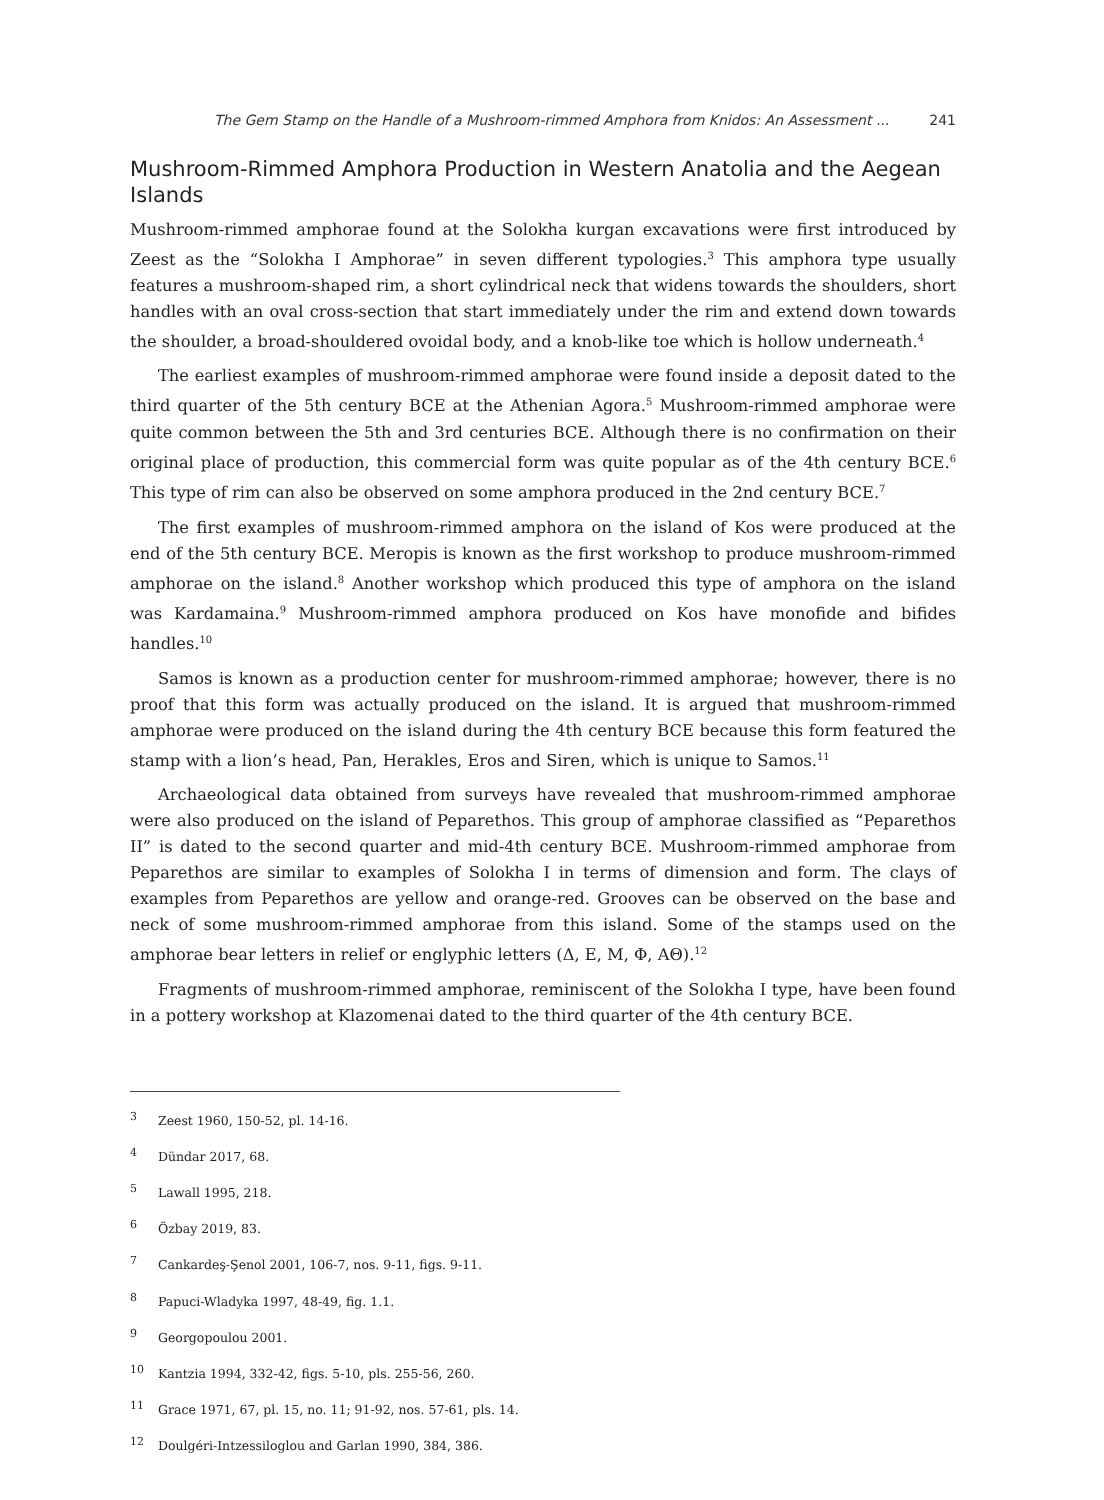The Gem Stamp on the Handle of a Mushroom-rimmed Amphora from Knidos: An Assessment ... 241
Mushroom-Rimmed Amphora Production in Western Anatolia and the Aegean Islands
Mushroom-rimmed amphorae found at the Solokha kurgan excavations were first introduced by Zeest as the “Solokha I Amphorae” in seven different typologies.<sup>3</sup> This amphora type usually features a mushroom-shaped rim, a short cylindrical neck that widens towards the shoulders, short handles with an oval cross-section that start immediately under the rim and extend down towards the shoulder, a broad-shouldered ovoidal body, and a knob-like toe which is hollow underneath.<sup>4</sup>
The earliest examples of mushroom-rimmed amphorae were found inside a deposit dated to the third quarter of the 5th century BCE at the Athenian Agora.<sup>5</sup> Mushroom-rimmed amphorae were quite common between the 5th and 3rd centuries BCE. Although there is no confirmation on their original place of production, this commercial form was quite popular as of the 4th century BCE.<sup>6</sup> This type of rim can also be observed on some amphora produced in the 2nd century BCE.<sup>7</sup>
The first examples of mushroom-rimmed amphora on the island of Kos were produced at the end of the 5th century BCE. Meropis is known as the first workshop to produce mushroom-rimmed amphorae on the island.<sup>8</sup> Another workshop which produced this type of amphora on the island was Kardamaina.<sup>9</sup> Mushroom-rimmed amphora produced on Kos have monofide and bifides handles.<sup>10</sup>
Samos is known as a production center for mushroom-rimmed amphorae; however, there is no proof that this form was actually produced on the island. It is argued that mushroom-rimmed amphorae were produced on the island during the 4th century BCE because this form featured the stamp with a lion’s head, Pan, Herakles, Eros and Siren, which is unique to Samos.<sup>11</sup>
Archaeological data obtained from surveys have revealed that mushroom-rimmed amphorae were also produced on the island of Peparethos. This group of amphorae classified as “Peparethos II” is dated to the second quarter and mid-4th century BCE. Mushroom-rimmed amphorae from Peparethos are similar to examples of Solokha I in terms of dimension and form. The clays of examples from Peparethos are yellow and orange-red. Grooves can be observed on the base and neck of some mushroom-rimmed amphorae from this island. Some of the stamps used on the amphorae bear letters in relief or englyphic letters (Δ, Ε, Μ, Φ, ΑΘ).<sup>12</sup>
Fragments of mushroom-rimmed amphorae, reminiscent of the Solokha I type, have been found in a pottery workshop at Klazomenai dated to the third quarter of the 4th century BCE.
<sup>3</sup> Zeest 1960, 150-52, pl. 14-16.
<sup>4</sup> Dündar 2017, 68.
<sup>5</sup> Lawall 1995, 218.
<sup>6</sup> Özbay 2019, 83.
<sup>7</sup> Cankardeş-Şenol 2001, 106-7, nos. 9-11, figs. 9-11.
<sup>8</sup> Papuci-Wladyka 1997, 48-49, fig. 1.1.
<sup>9</sup> Georgopoulou 2001.
<sup>10</sup> Kantzia 1994, 332-42, figs. 5-10, pls. 255-56, 260.
<sup>11</sup> Grace 1971, 67, pl. 15, no. 11; 91-92, nos. 57-61, pls. 14.
<sup>12</sup> Doulgéri-Intzessiloglou and Garlan 1990, 384, 386.